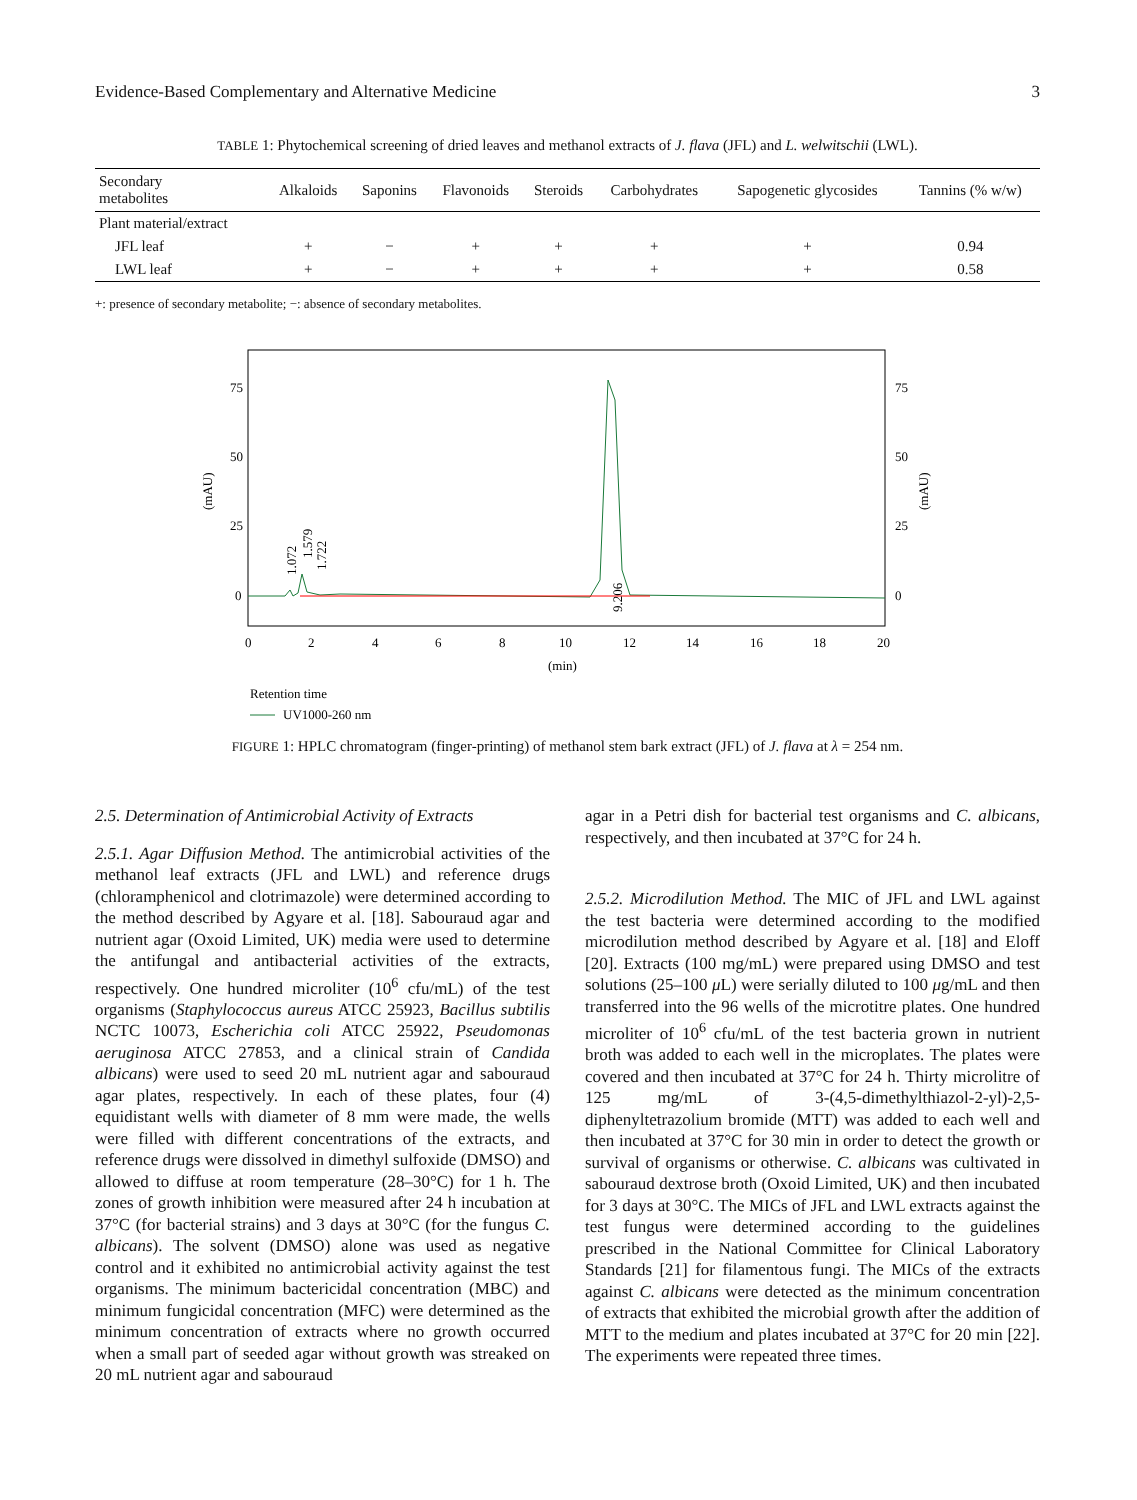Evidence-Based Complementary and Alternative Medicine 3
TABLE 1: Phytochemical screening of dried leaves and methanol extracts of J. flava (JFL) and L. welwitschii (LWL).
| Secondary metabolites | Alkaloids | Saponins | Flavonoids | Steroids | Carbohydrates | Sapogenetic glycosides | Tannins (% w/w) |
| --- | --- | --- | --- | --- | --- | --- | --- |
| Plant material/extract | | | | | | | |
| JFL leaf | + | − | + | + | + | + | 0.94 |
| LWL leaf | + | − | + | + | + | + | 0.58 |
+: presence of secondary metabolite; −: absence of secondary metabolites.
75
50
25
0
75
50
25
0
(mAU)
(mAU)
1.072
1.579
1.722
9.206
0
2
4
6
8
10
12
14
16
18
20
(min)
Retention time
UV1000-260 nm
FIGURE 1: HPLC chromatogram (finger-printing) of methanol stem bark extract (JFL) of J. flava at λ = 254 nm.
2.5. Determination of Antimicrobial Activity of Extracts
2.5.1. Agar Diffusion Method. The antimicrobial activities of the methanol leaf extracts (JFL and LWL) and reference drugs (chloramphenicol and clotrimazole) were determined according to the method described by Agyare et al. [18]. Sabouraud agar and nutrient agar (Oxoid Limited, UK) media were used to determine the antifungal and antibacterial activities of the extracts, respectively. One hundred microliter (10<sup>6</sup> cfu/mL) of the test organisms (Staphylococcus aureus ATCC 25923, Bacillus subtilis NCTC 10073, Escherichia coli ATCC 25922, Pseudomonas aeruginosa ATCC 27853, and a clinical strain of Candida albicans) were used to seed 20 mL nutrient agar and sabouraud agar plates, respectively. In each of these plates, four (4) equidistant wells with diameter of 8 mm were made, the wells were filled with different concentrations of the extracts, and reference drugs were dissolved in dimethyl sulfoxide (DMSO) and allowed to diffuse at room temperature (28–30°C) for 1 h. The zones of growth inhibition were measured after 24 h incubation at 37°C (for bacterial strains) and 3 days at 30°C (for the fungus C. albicans). The solvent (DMSO) alone was used as negative control and it exhibited no antimicrobial activity against the test organisms. The minimum bactericidal concentration (MBC) and minimum fungicidal concentration (MFC) were determined as the minimum concentration of extracts where no growth occurred when a small part of seeded agar without growth was streaked on 20 mL nutrient agar and sabouraud
agar in a Petri dish for bacterial test organisms and C. albicans, respectively, and then incubated at 37°C for 24 h.
2.5.2. Microdilution Method. The MIC of JFL and LWL against the test bacteria were determined according to the modified microdilution method described by Agyare et al. [18] and Eloff [20]. Extracts (100 mg/mL) were prepared using DMSO and test solutions (25–100 μ L) were serially diluted to 100 μg/mL and then transferred into the 96 wells of the microtitre plates. One hundred microliter of 10<sup>6</sup> cfu/mL of the test bacteria grown in nutrient broth was added to each well in the microplates. The plates were covered and then incubated at 37°C for 24 h. Thirty microlitre of 125 mg/mL of 3-(4,5-dimethylthiazol-2-yl)-2,5-diphenyltetrazolium bromide (MTT) was added to each well and then incubated at 37°C for 30 min in order to detect the growth or survival of organisms or otherwise. C. albicans was cultivated in sabouraud dextrose broth (Oxoid Limited, UK) and then incubated for 3 days at 30°C. The MICs of JFL and LWL extracts against the test fungus were determined according to the guidelines prescribed in the National Committee for Clinical Laboratory Standards [21] for filamentous fungi. The MICs of the extracts against C. albicans were detected as the minimum concentration of extracts that exhibited the microbial growth after the addition of MTT to the medium and plates incubated at 37°C for 20 min [22]. The experiments were repeated three times.